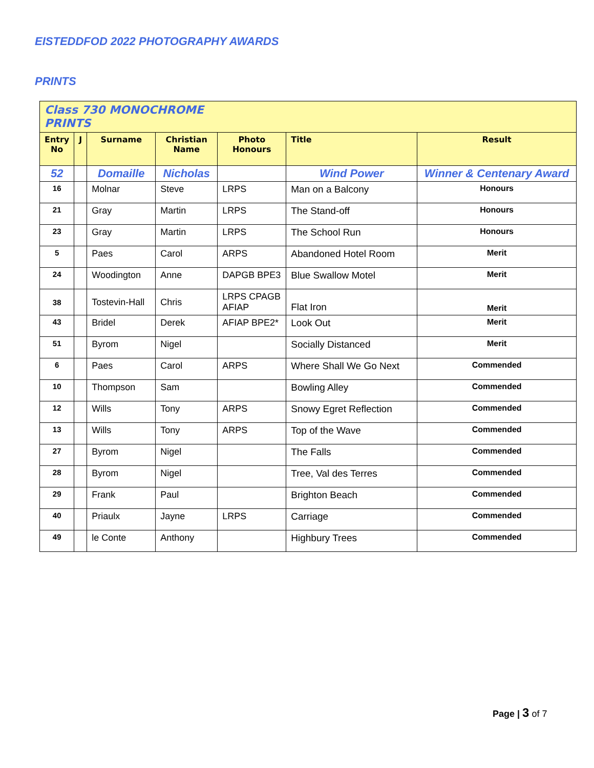EISTEDDFOD 2022 PHOTOGRAPHY AWARDS
PRINTS
| Class 730 MONOCHROME PRINTS | | | | | | |
| --- | --- | --- | --- | --- | --- | --- |
| Entry No | J | Surname | Christian Name | Photo Honours | Title | Result |
| 52 | | Domaille | Nicholas | | Wind Power | Winner & Centenary Award |
| 16 | | Molnar | Steve | LRPS | Man on a Balcony | Honours |
| 21 | | Gray | Martin | LRPS | The Stand-off | Honours |
| 23 | | Gray | Martin | LRPS | The School Run | Honours |
| 5 | | Paes | Carol | ARPS | Abandoned Hotel Room | Merit |
| 24 | | Woodington | Anne | DAPGB BPE3 | Blue Swallow Motel | Merit |
| 38 | | Tostevin-Hall | Chris | LRPS CPAGB AFIAP | Flat Iron | Merit |
| 43 | | Bridel | Derek | AFIAP BPE2* | Look Out | Merit |
| 51 | | Byrom | Nigel | | Socially Distanced | Merit |
| 6 | | Paes | Carol | ARPS | Where Shall We Go Next | Commended |
| 10 | | Thompson | Sam | | Bowling Alley | Commended |
| 12 | | Wills | Tony | ARPS | Snowy Egret Reflection | Commended |
| 13 | | Wills | Tony | ARPS | Top of the Wave | Commended |
| 27 | | Byrom | Nigel | | The Falls | Commended |
| 28 | | Byrom | Nigel | | Tree, Val des Terres | Commended |
| 29 | | Frank | Paul | | Brighton Beach | Commended |
| 40 | | Priaulx | Jayne | LRPS | Carriage | Commended |
| 49 | | le Conte | Anthony | | Highbury Trees | Commended |
Page | 3 of 7